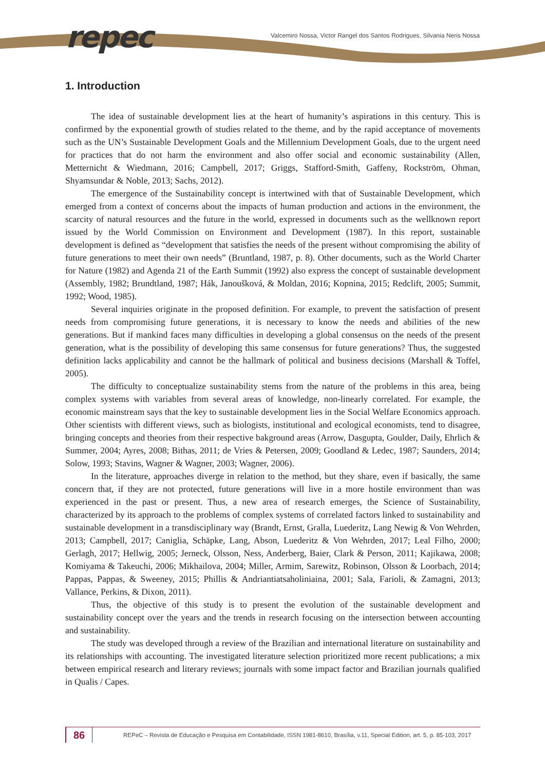repec
Valcemiro Nossa, Victor Rangel dos Santos Rodrigues, Silvania Neris Nossa
1. Introduction
The idea of sustainable development lies at the heart of humanity’s aspirations in this century. This is confirmed by the exponential growth of studies related to the theme, and by the rapid acceptance of movements such as the UN’s Sustainable Development Goals and the Millennium Development Goals, due to the urgent need for practices that do not harm the environment and also offer social and economic sustainability (Allen, Metternicht & Wiedmann, 2016; Campbell, 2017; Griggs, Stafford-Smith, Gaffeny, Rockström, Ohman, Shyamsundar & Noble, 2013; Sachs, 2012).
The emergence of the Sustainability concept is intertwined with that of Sustainable Development, which emerged from a context of concerns about the impacts of human production and actions in the environment, the scarcity of natural resources and the future in the world, expressed in documents such as the wellknown report issued by the World Commission on Environment and Development (1987). In this report, sustainable development is defined as “development that satisfies the needs of the present without compromising the ability of future generations to meet their own needs” (Bruntland, 1987, p. 8). Other documents, such as the World Charter for Nature (1982) and Agenda 21 of the Earth Summit (1992) also express the concept of sustainable development (Assembly, 1982; Brundtland, 1987; Hák, Janoušková, & Moldan, 2016; Kopnina, 2015; Redclift, 2005; Summit, 1992; Wood, 1985).
Several inquiries originate in the proposed definition. For example, to prevent the satisfaction of present needs from compromising future generations, it is necessary to know the needs and abilities of the new generations. But if mankind faces many difficulties in developing a global consensus on the needs of the present generation, what is the possibility of developing this same consensus for future generations? Thus, the suggested definition lacks applicability and cannot be the hallmark of political and business decisions (Marshall & Toffel, 2005).
The difficulty to conceptualize sustainability stems from the nature of the problems in this area, being complex systems with variables from several areas of knowledge, non-linearly correlated. For example, the economic mainstream says that the key to sustainable development lies in the Social Welfare Economics approach. Other scientists with different views, such as biologists, institutional and ecological economists, tend to disagree, bringing concepts and theories from their respective bakground areas (Arrow, Dasgupta, Goulder, Daily, Ehrlich & Summer, 2004; Ayres, 2008; Bithas, 2011; de Vries & Petersen, 2009; Goodland & Ledec, 1987; Saunders, 2014; Solow, 1993; Stavins, Wagner & Wagner, 2003; Wagner, 2006).
In the literature, approaches diverge in relation to the method, but they share, even if basically, the same concern that, if they are not protected, future generations will live in a more hostile environment than was experienced in the past or present. Thus, a new area of research emerges, the Science of Sustainability, characterized by its approach to the problems of complex systems of correlated factors linked to sustainability and sustainable development in a transdisciplinary way (Brandt, Ernst, Gralla, Luederitz, Lang Newig & Von Wehrden, 2013; Campbell, 2017; Caniglia, Schäpke, Lang, Abson, Luederitz & Von Wehrden, 2017; Leal Filho, 2000; Gerlagh, 2017; Hellwig, 2005; Jerneck, Olsson, Ness, Anderberg, Baier, Clark & Person, 2011; Kajikawa, 2008; Komiyama & Takeuchi, 2006; Mikhailova, 2004; Miller, Armim, Sarewitz, Robinson, Olsson & Loorbach, 2014; Pappas, Pappas, & Sweeney, 2015; Phillis & Andriantiatsaholiniaina, 2001; Sala, Farioli, & Zamagni, 2013; Vallance, Perkins, & Dixon, 2011).
Thus, the objective of this study is to present the evolution of the sustainable development and sustainability concept over the years and the trends in research focusing on the intersection between accounting and sustainability.
The study was developed through a review of the Brazilian and international literature on sustainability and its relationships with accounting. The investigated literature selection prioritized more recent publications; a mix between empirical research and literary reviews; journals with some impact factor and Brazilian journals qualified in Qualis / Capes.
86
REPeC – Revista de Educação e Pesquisa em Contabilidade, ISSN 1981-8610, Brasília, v.11, Special Edition, art. 5, p. 85-103, 2017